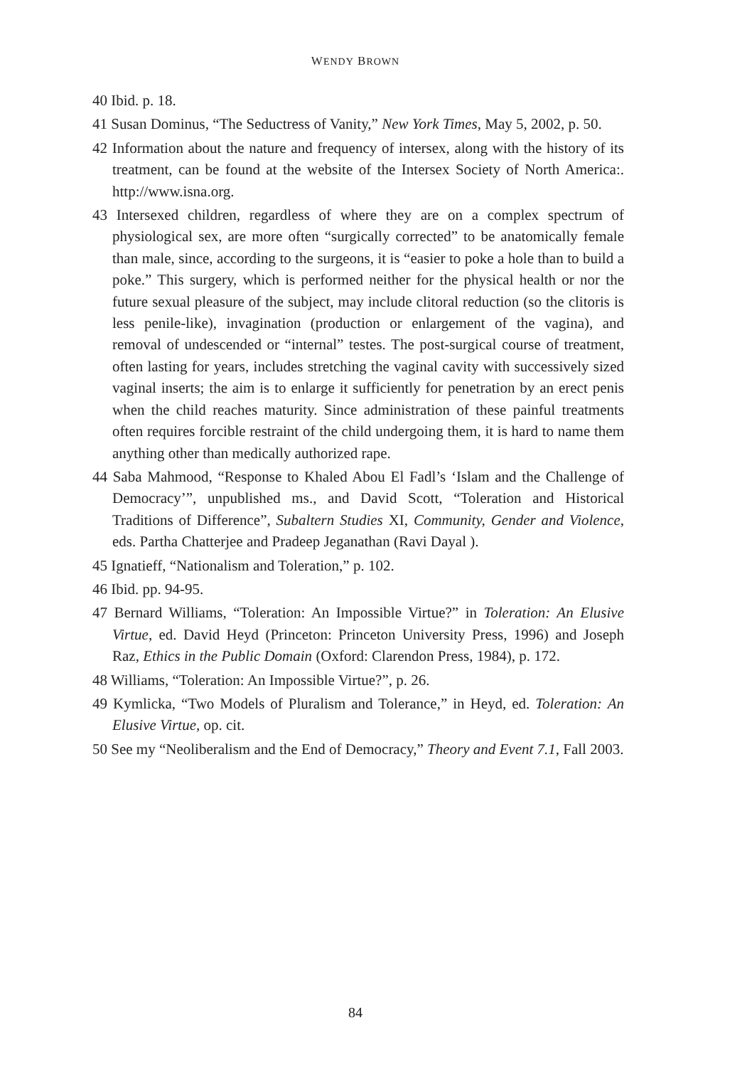WENDY BROWN
40 Ibid. p. 18.
41 Susan Dominus, “The Seductress of Vanity,” New York Times, May 5, 2002, p. 50.
42 Information about the nature and frequency of intersex, along with the history of its treatment, can be found at the website of the Intersex Society of North America:. http://www.isna.org.
43 Intersexed children, regardless of where they are on a complex spectrum of physiological sex, are more often “surgically corrected” to be anatomically female than male, since, according to the surgeons, it is “easier to poke a hole than to build a poke.” This surgery, which is performed neither for the physical health or nor the future sexual pleasure of the subject, may include clitoral reduction (so the clitoris is less penile-like), invagination (production or enlargement of the vagina), and removal of undescended or “internal” testes. The post-surgical course of treatment, often lasting for years, includes stretching the vaginal cavity with successively sized vaginal inserts; the aim is to enlarge it sufficiently for penetration by an erect penis when the child reaches maturity. Since administration of these painful treatments often requires forcible restraint of the child undergoing them, it is hard to name them anything other than medically authorized rape.
44 Saba Mahmood, “Response to Khaled Abou El Fadl’s ‘Islam and the Challenge of Democracy’”, unpublished ms., and David Scott, “Toleration and Historical Traditions of Difference”, Subaltern Studies XI, Community, Gender and Violence, eds. Partha Chatterjee and Pradeep Jeganathan (Ravi Dayal ).
45 Ignatieff, “Nationalism and Toleration,” p. 102.
46 Ibid. pp. 94-95.
47 Bernard Williams, “Toleration: An Impossible Virtue?” in Toleration: An Elusive Virtue, ed. David Heyd (Princeton: Princeton University Press, 1996) and Joseph Raz, Ethics in the Public Domain (Oxford: Clarendon Press, 1984), p. 172.
48 Williams, “Toleration: An Impossible Virtue?”, p. 26.
49 Kymlicka, “Two Models of Pluralism and Tolerance,” in Heyd, ed. Toleration: An Elusive Virtue, op. cit.
50 See my “Neoliberalism and the End of Democracy,” Theory and Event 7.1, Fall 2003.
84